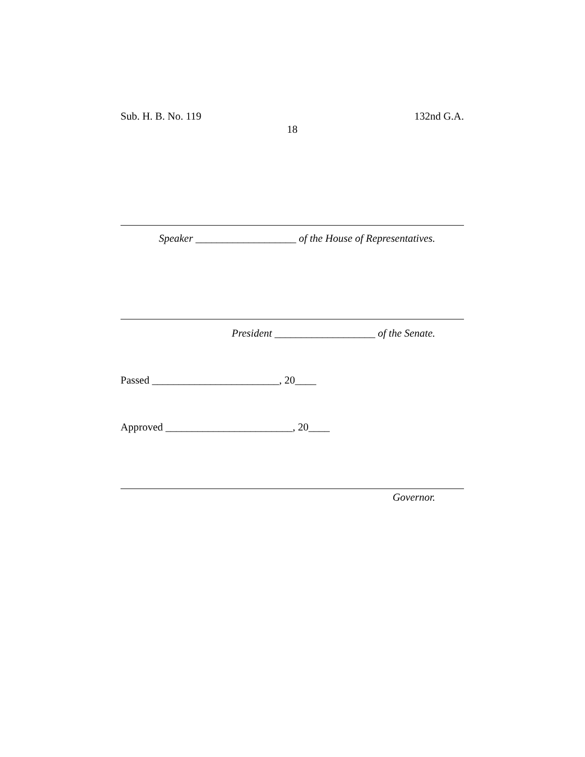Sub. H. B. No. 119 132nd G.A.
18
Speaker ___________________ of the House of Representatives.
President ___________________ of the Senate.
Passed ________________________, 20____
Approved ________________________, 20____
Governor.